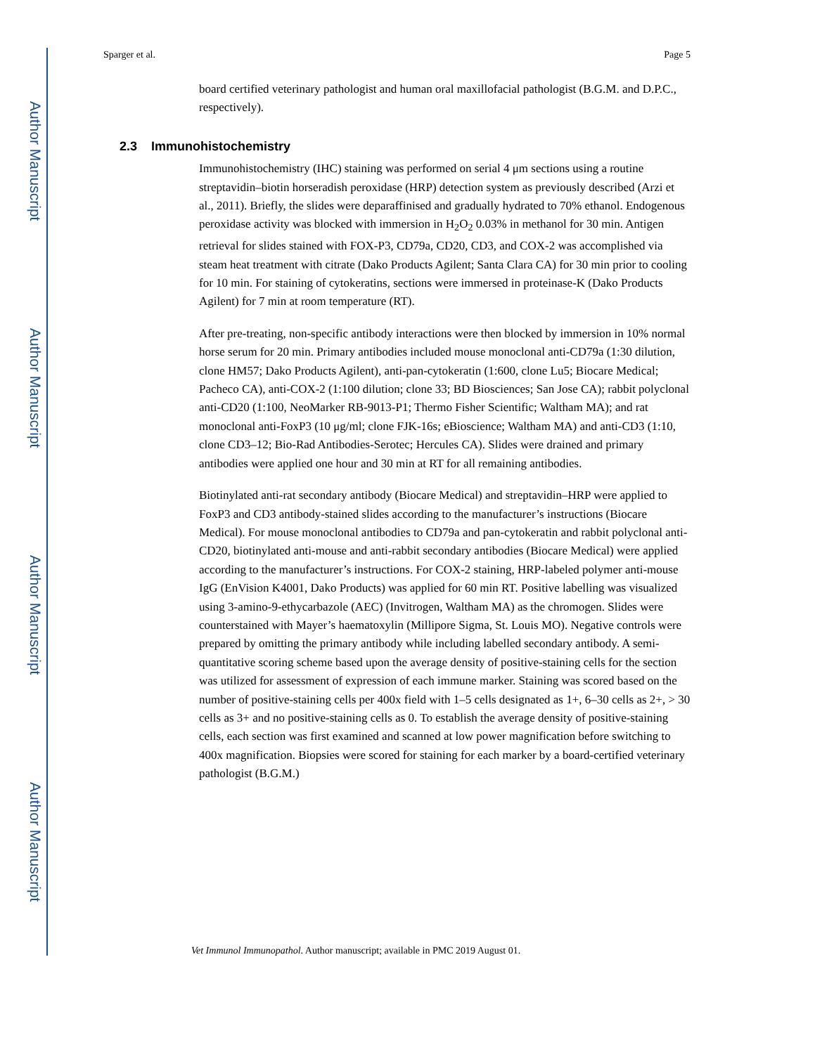Author Manuscript
Author Manuscript
Author Manuscript
Author Manuscript
Sparger et al. Page 5
board certified veterinary pathologist and human oral maxillofacial pathologist (B.G.M. and D.P.C., respectively).
2.3 Immunohistochemistry
Immunohistochemistry (IHC) staining was performed on serial 4 μm sections using a routine streptavidin–biotin horseradish peroxidase (HRP) detection system as previously described (Arzi et al., 2011). Briefly, the slides were deparaffinised and gradually hydrated to 70% ethanol. Endogenous peroxidase activity was blocked with immersion in H<sub>2</sub>O<sub>2</sub> 0.03% in methanol for 30 min. Antigen retrieval for slides stained with FOX-P3, CD79a, CD20, CD3, and COX-2 was accomplished via steam heat treatment with citrate (Dako Products Agilent; Santa Clara CA) for 30 min prior to cooling for 10 min. For staining of cytokeratins, sections were immersed in proteinase-K (Dako Products Agilent) for 7 min at room temperature (RT).
After pre-treating, non-specific antibody interactions were then blocked by immersion in 10% normal horse serum for 20 min. Primary antibodies included mouse monoclonal anti-CD79a (1:30 dilution, clone HM57; Dako Products Agilent), anti-pan-cytokeratin (1:600, clone Lu5; Biocare Medical; Pacheco CA), anti-COX-2 (1:100 dilution; clone 33; BD Biosciences; San Jose CA); rabbit polyclonal anti-CD20 (1:100, NeoMarker RB-9013-P1; Thermo Fisher Scientific; Waltham MA); and rat monoclonal anti-FoxP3 (10 μg/ml; clone FJK-16s; eBioscience; Waltham MA) and anti-CD3 (1:10, clone CD3–12; Bio-Rad Antibodies-Serotec; Hercules CA). Slides were drained and primary antibodies were applied one hour and 30 min at RT for all remaining antibodies.
Biotinylated anti-rat secondary antibody (Biocare Medical) and streptavidin–HRP were applied to FoxP3 and CD3 antibody-stained slides according to the manufacturer’s instructions (Biocare Medical). For mouse monoclonal antibodies to CD79a and pan-cytokeratin and rabbit polyclonal anti-CD20, biotinylated anti-mouse and anti-rabbit secondary antibodies (Biocare Medical) were applied according to the manufacturer’s instructions. For COX-2 staining, HRP-labeled polymer anti-mouse IgG (EnVision K4001, Dako Products) was applied for 60 min RT. Positive labelling was visualized using 3-amino-9-ethycarbazole (AEC) (Invitrogen, Waltham MA) as the chromogen. Slides were counterstained with Mayer’s haematoxylin (Millipore Sigma, St. Louis MO). Negative controls were prepared by omitting the primary antibody while including labelled secondary antibody. A semi-quantitative scoring scheme based upon the average density of positive-staining cells for the section was utilized for assessment of expression of each immune marker. Staining was scored based on the number of positive-staining cells per 400x field with 1–5 cells designated as 1+, 6–30 cells as 2+, > 30 cells as 3+ and no positive-staining cells as 0. To establish the average density of positive-staining cells, each section was first examined and scanned at low power magnification before switching to 400x magnification. Biopsies were scored for staining for each marker by a board-certified veterinary pathologist (B.G.M.)
Vet Immunol Immunopathol. Author manuscript; available in PMC 2019 August 01.